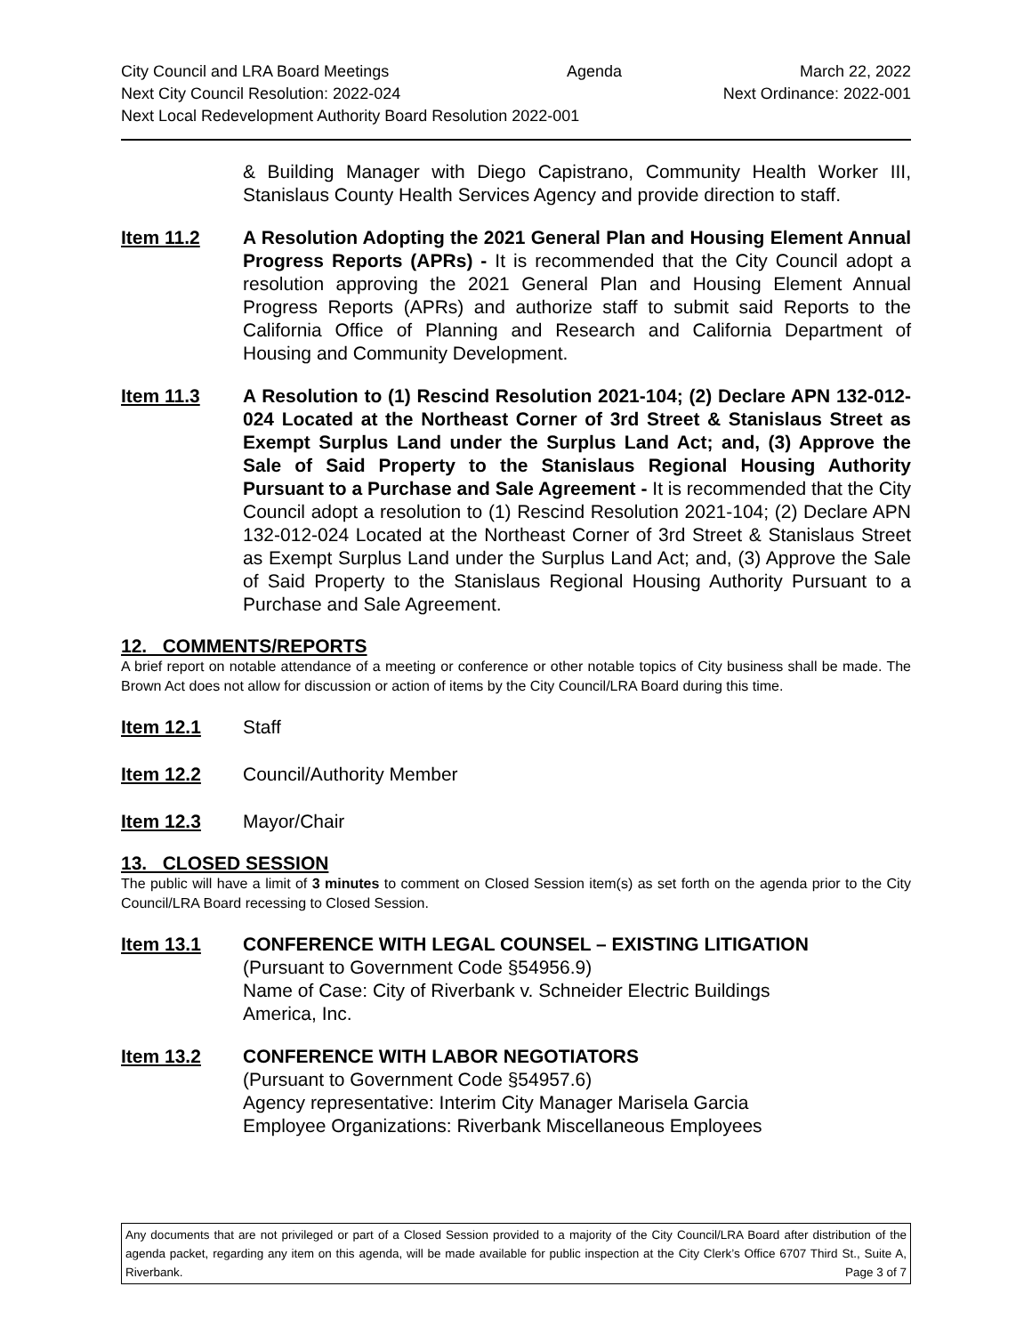City Council and LRA Board Meetings Agenda March 22, 2022
Next City Council Resolution: 2022-024 Next Ordinance: 2022-001
Next Local Redevelopment Authority Board Resolution 2022-001
& Building Manager with Diego Capistrano, Community Health Worker III, Stanislaus County Health Services Agency and provide direction to staff.
Item 11.2 A Resolution Adopting the 2021 General Plan and Housing Element Annual Progress Reports (APRs) - It is recommended that the City Council adopt a resolution approving the 2021 General Plan and Housing Element Annual Progress Reports (APRs) and authorize staff to submit said Reports to the California Office of Planning and Research and California Department of Housing and Community Development.
Item 11.3 A Resolution to (1) Rescind Resolution 2021-104; (2) Declare APN 132-012-024 Located at the Northeast Corner of 3rd Street & Stanislaus Street as Exempt Surplus Land under the Surplus Land Act; and, (3) Approve the Sale of Said Property to the Stanislaus Regional Housing Authority Pursuant to a Purchase and Sale Agreement - It is recommended that the City Council adopt a resolution to (1) Rescind Resolution 2021-104; (2) Declare APN 132-012-024 Located at the Northeast Corner of 3rd Street & Stanislaus Street as Exempt Surplus Land under the Surplus Land Act; and, (3) Approve the Sale of Said Property to the Stanislaus Regional Housing Authority Pursuant to a Purchase and Sale Agreement.
12. COMMENTS/REPORTS
A brief report on notable attendance of a meeting or conference or other notable topics of City business shall be made. The Brown Act does not allow for discussion or action of items by the City Council/LRA Board during this time.
Item 12.1 Staff
Item 12.2 Council/Authority Member
Item 12.3 Mayor/Chair
13. CLOSED SESSION
The public will have a limit of 3 minutes to comment on Closed Session item(s) as set forth on the agenda prior to the City Council/LRA Board recessing to Closed Session.
Item 13.1 CONFERENCE WITH LEGAL COUNSEL – EXISTING LITIGATION
(Pursuant to Government Code §54956.9)
Name of Case: City of Riverbank v. Schneider Electric Buildings
America, Inc.
Item 13.2 CONFERENCE WITH LABOR NEGOTIATORS
(Pursuant to Government Code §54957.6)
Agency representative: Interim City Manager Marisela Garcia
Employee Organizations: Riverbank Miscellaneous Employees
Any documents that are not privileged or part of a Closed Session provided to a majority of the City Council/LRA Board after distribution of the agenda packet, regarding any item on this agenda, will be made available for public inspection at the City Clerk’s Office 6707 Third St., Suite A, Riverbank. Page 3 of 7